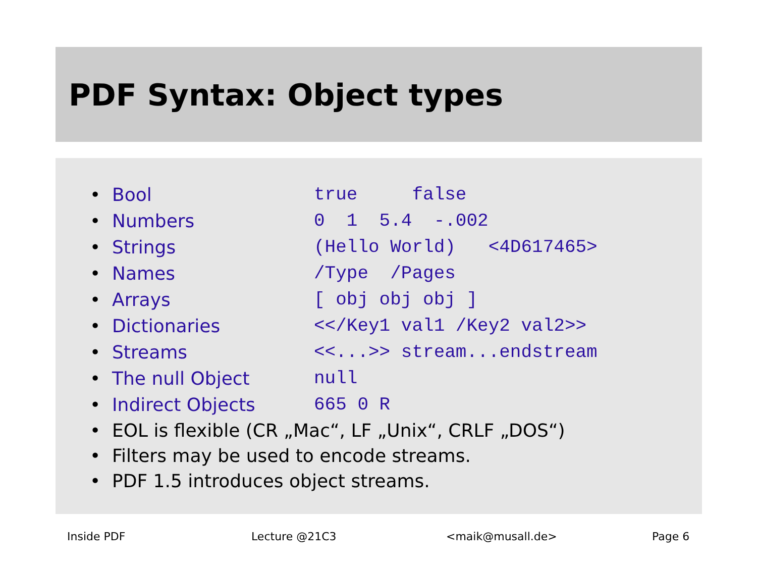PDF Syntax: Object types
| • | Bool | true false |
| • | Numbers | 0 1 5.4 -.002 |
| • | Strings | (Hello World) <4D617465> |
| • | Names | /Type /Pages |
| • | Arrays | [ obj obj obj ] |
| • | Dictionaries | <</Key1 val1 /Key2 val2>> |
| • | Streams | <<...>> stream...endstream |
| • | The null Object | null |
| • | Indirect Objects | 665 0 R |
| • | EOL is flexible (CR „Mac“, LF „Unix“, CRLF „DOS“) | |
| • | Filters may be used to encode streams. | |
| • | PDF 1.5 introduces object streams. | |
Inside PDF Lecture @21C3 <maik@musall.de> Page 6